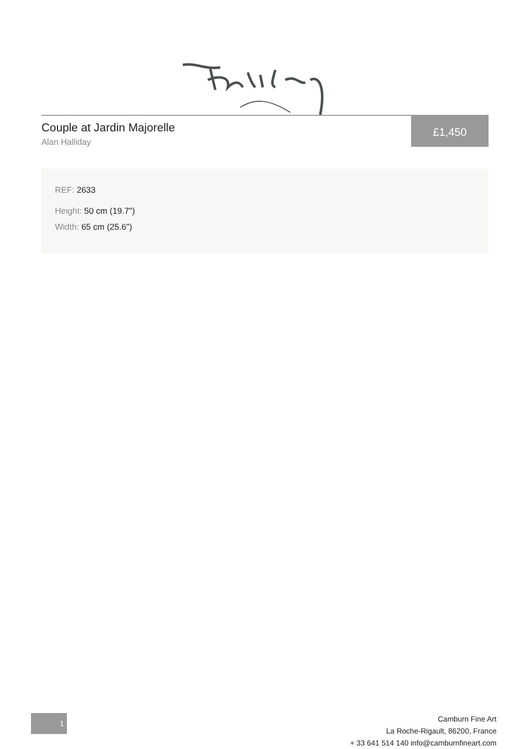Couple at Jardin Majorelle
Alan Halliday
£1,450
REF: 2633
Height: 50 cm (19.7")
Width: 65 cm (25.6")
1
Camburn Fine Art
La Roche-Rigault, 86200, France
+ 33 641 514 140 info@camburnfineart.com